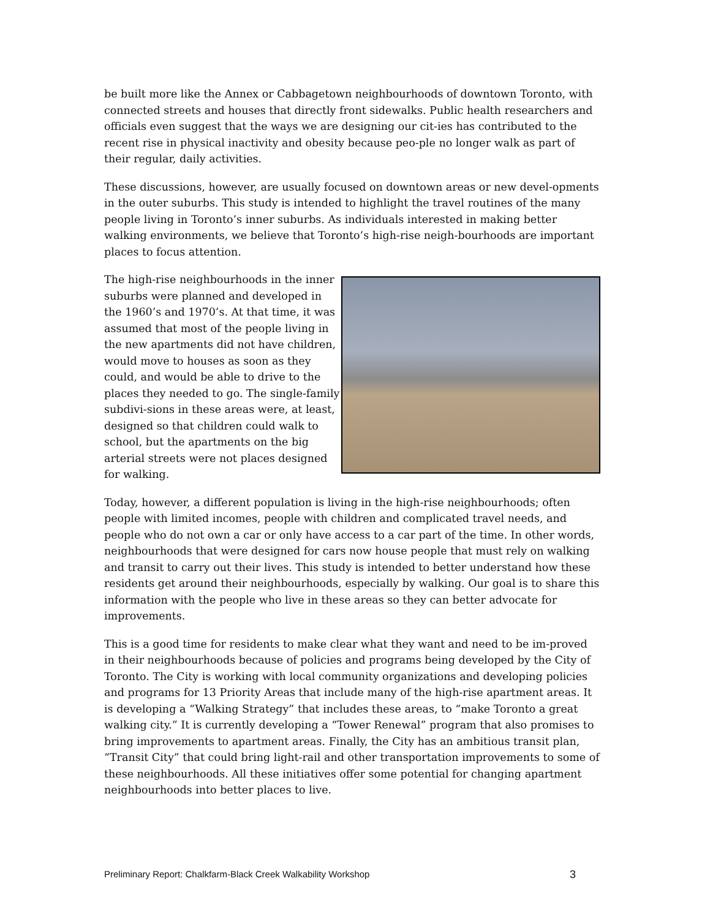be built more like the Annex or Cabbagetown neighbourhoods of downtown Toronto, with connected streets and houses that directly front sidewalks. Public health researchers and officials even suggest that the ways we are designing our cit-ies has contributed to the recent rise in physical inactivity and obesity because peo-ple no longer walk as part of their regular, daily activities.
These discussions, however, are usually focused on downtown areas or new devel-opments in the outer suburbs. This study is intended to highlight the travel routines of the many people living in Toronto’s inner suburbs. As individuals interested in making better walking environments, we believe that Toronto’s high-rise neigh-bourhoods are important places to focus attention.
The high-rise neighbourhoods in the inner suburbs were planned and developed in the 1960’s and 1970’s. At that time, it was assumed that most of the people living in the new apartments did not have children, would move to houses as soon as they could, and would be able to drive to the places they needed to go. The single-family subdivi-sions in these areas were, at least, designed so that children could walk to school, but the apartments on the big arterial streets were not places designed for walking.
Today, however, a different population is living in the high-rise neighbourhoods; often people with limited incomes, people with children and complicated travel needs, and people who do not own a car or only have access to a car part of the time. In other words, neighbourhoods that were designed for cars now house people that must rely on walking and transit to carry out their lives. This study is intended to better understand how these residents get around their neighbourhoods, especially by walking. Our goal is to share this information with the people who live in these areas so they can better advocate for improvements.
This is a good time for residents to make clear what they want and need to be im-proved in their neighbourhoods because of policies and programs being developed by the City of Toronto. The City is working with local community organizations and developing policies and programs for 13 Priority Areas that include many of the high-rise apartment areas. It is developing a “Walking Strategy” that includes these areas, to “make Toronto a great walking city.” It is currently developing a “Tower Renewal” program that also promises to bring improvements to apartment areas. Finally, the City has an ambitious transit plan, “Transit City” that could bring light-rail and other transportation improvements to some of these neighbourhoods. All these initiatives offer some potential for changing apartment neighbourhoods into better places to live.
Preliminary Report: Chalkfarm-Black Creek Walkability Workshop 3